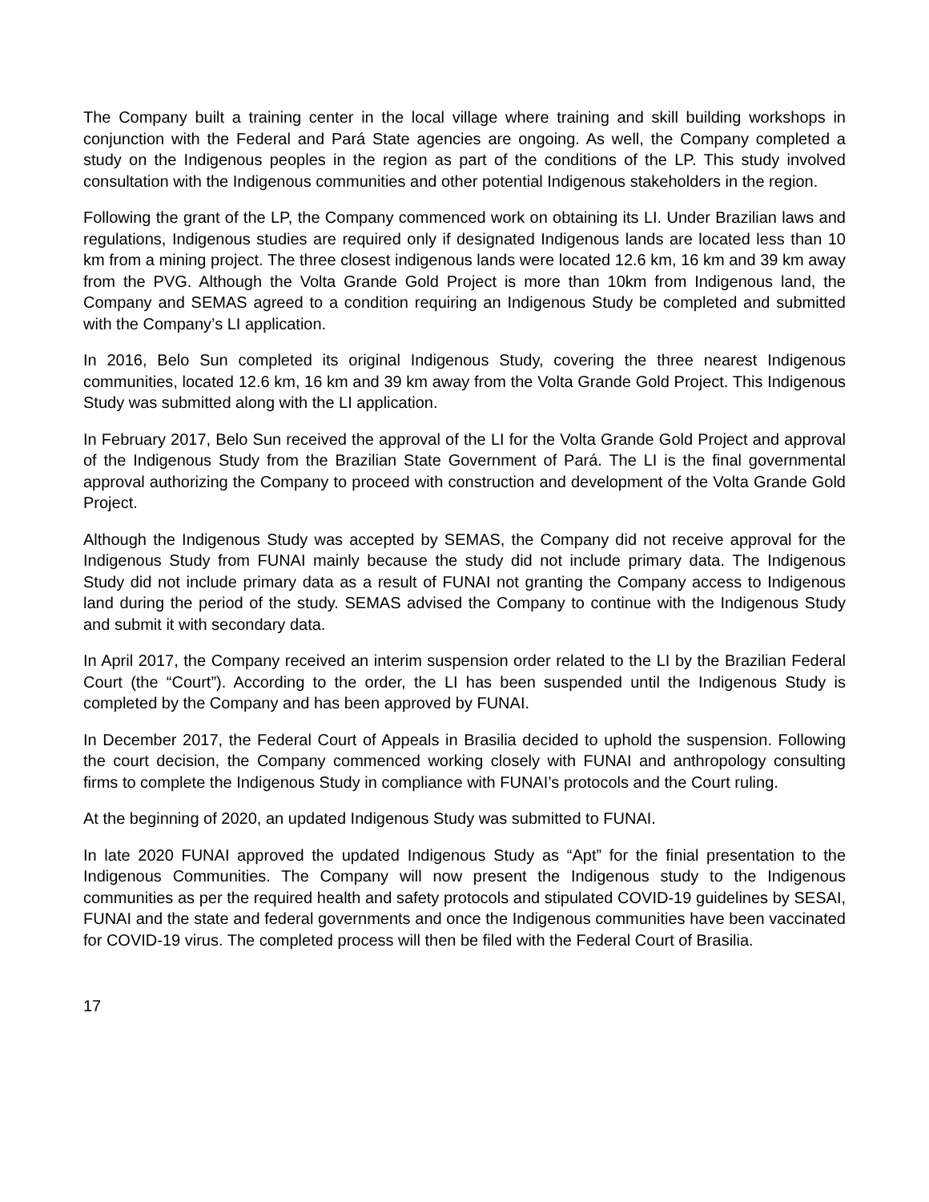The Company built a training center in the local village where training and skill building workshops in conjunction with the Federal and Pará State agencies are ongoing. As well, the Company completed a study on the Indigenous peoples in the region as part of the conditions of the LP. This study involved consultation with the Indigenous communities and other potential Indigenous stakeholders in the region.
Following the grant of the LP, the Company commenced work on obtaining its LI. Under Brazilian laws and regulations, Indigenous studies are required only if designated Indigenous lands are located less than 10 km from a mining project. The three closest indigenous lands were located 12.6 km, 16 km and 39 km away from the PVG. Although the Volta Grande Gold Project is more than 10km from Indigenous land, the Company and SEMAS agreed to a condition requiring an Indigenous Study be completed and submitted with the Company’s LI application.
In 2016, Belo Sun completed its original Indigenous Study, covering the three nearest Indigenous communities, located 12.6 km, 16 km and 39 km away from the Volta Grande Gold Project. This Indigenous Study was submitted along with the LI application.
In February 2017, Belo Sun received the approval of the LI for the Volta Grande Gold Project and approval of the Indigenous Study from the Brazilian State Government of Pará. The LI is the final governmental approval authorizing the Company to proceed with construction and development of the Volta Grande Gold Project.
Although the Indigenous Study was accepted by SEMAS, the Company did not receive approval for the Indigenous Study from FUNAI mainly because the study did not include primary data. The Indigenous Study did not include primary data as a result of FUNAI not granting the Company access to Indigenous land during the period of the study. SEMAS advised the Company to continue with the Indigenous Study and submit it with secondary data.
In April 2017, the Company received an interim suspension order related to the LI by the Brazilian Federal Court (the “Court”). According to the order, the LI has been suspended until the Indigenous Study is completed by the Company and has been approved by FUNAI.
In December 2017, the Federal Court of Appeals in Brasilia decided to uphold the suspension. Following the court decision, the Company commenced working closely with FUNAI and anthropology consulting firms to complete the Indigenous Study in compliance with FUNAI’s protocols and the Court ruling.
At the beginning of 2020, an updated Indigenous Study was submitted to FUNAI.
In late 2020 FUNAI approved the updated Indigenous Study as “Apt” for the finial presentation to the Indigenous Communities. The Company will now present the Indigenous study to the Indigenous communities as per the required health and safety protocols and stipulated COVID-19 guidelines by SESAI, FUNAI and the state and federal governments and once the Indigenous communities have been vaccinated for COVID-19 virus. The completed process will then be filed with the Federal Court of Brasilia.
17